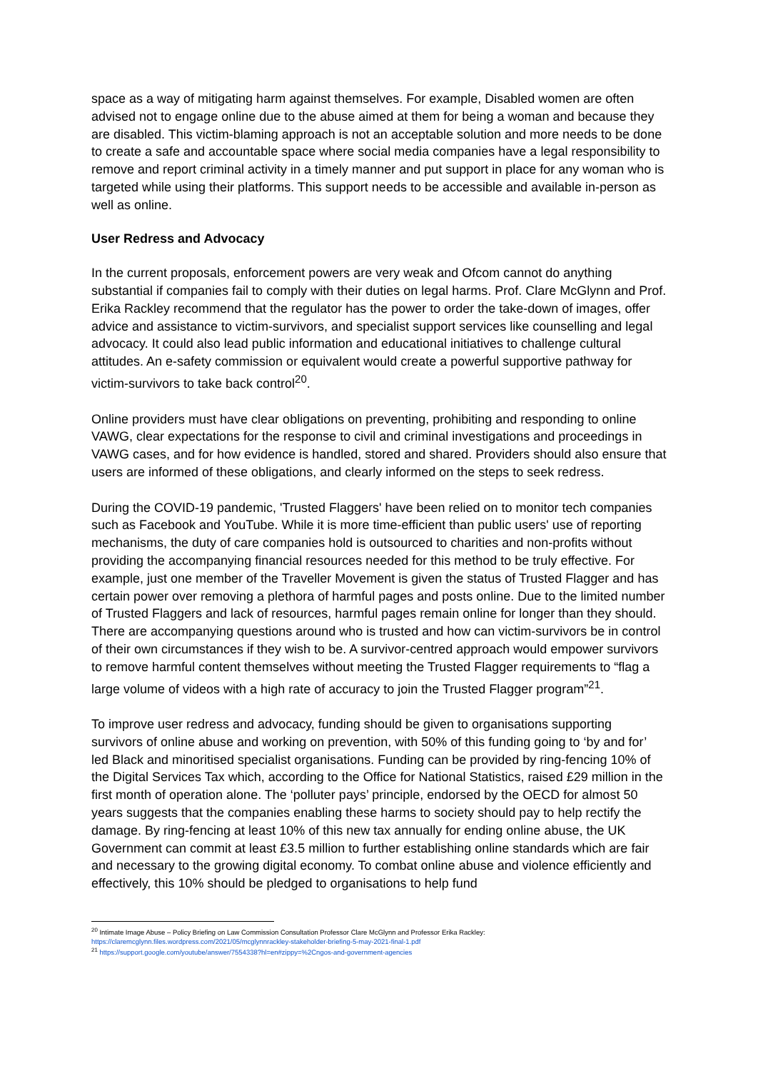space as a way of mitigating harm against themselves. For example, Disabled women are often advised not to engage online due to the abuse aimed at them for being a woman and because they are disabled. This victim-blaming approach is not an acceptable solution and more needs to be done to create a safe and accountable space where social media companies have a legal responsibility to remove and report criminal activity in a timely manner and put support in place for any woman who is targeted while using their platforms. This support needs to be accessible and available in-person as well as online.
User Redress and Advocacy
In the current proposals, enforcement powers are very weak and Ofcom cannot do anything substantial if companies fail to comply with their duties on legal harms. Prof. Clare McGlynn and Prof. Erika Rackley recommend that the regulator has the power to order the take-down of images, offer advice and assistance to victim-survivors, and specialist support services like counselling and legal advocacy. It could also lead public information and educational initiatives to challenge cultural attitudes. An e-safety commission or equivalent would create a powerful supportive pathway for victim-survivors to take back control<sup>20</sup>.
Online providers must have clear obligations on preventing, prohibiting and responding to online VAWG, clear expectations for the response to civil and criminal investigations and proceedings in VAWG cases, and for how evidence is handled, stored and shared. Providers should also ensure that users are informed of these obligations, and clearly informed on the steps to seek redress.
During the COVID-19 pandemic, 'Trusted Flaggers' have been relied on to monitor tech companies such as Facebook and YouTube. While it is more time-efficient than public users' use of reporting mechanisms, the duty of care companies hold is outsourced to charities and non-profits without providing the accompanying financial resources needed for this method to be truly effective. For example, just one member of the Traveller Movement is given the status of Trusted Flagger and has certain power over removing a plethora of harmful pages and posts online. Due to the limited number of Trusted Flaggers and lack of resources, harmful pages remain online for longer than they should. There are accompanying questions around who is trusted and how can victim-survivors be in control of their own circumstances if they wish to be. A survivor-centred approach would empower survivors to remove harmful content themselves without meeting the Trusted Flagger requirements to “flag a large volume of videos with a high rate of accuracy to join the Trusted Flagger program”<sup>21</sup>.
To improve user redress and advocacy, funding should be given to organisations supporting survivors of online abuse and working on prevention, with 50% of this funding going to ‘by and for’ led Black and minoritised specialist organisations. Funding can be provided by ring-fencing 10% of the Digital Services Tax which, according to the Office for National Statistics, raised £29 million in the first month of operation alone. The ‘polluter pays’ principle, endorsed by the OECD for almost 50 years suggests that the companies enabling these harms to society should pay to help rectify the damage. By ring-fencing at least 10% of this new tax annually for ending online abuse, the UK Government can commit at least £3.5 million to further establishing online standards which are fair and necessary to the growing digital economy. To combat online abuse and violence efficiently and effectively, this 10% should be pledged to organisations to help fund
<sup>20</sup> Intimate Image Abuse – Policy Briefing on Law Commission Consultation Professor Clare McGlynn and Professor Erika Rackley:
https://claremcglynn.files.wordpress.com/2021/05/mcglynnrackley-stakeholder-briefing-5-may-2021-final-1.pdf
<sup>21</sup> https://support.google.com/youtube/answer/7554338?hl=en#zippy=%2Cngos-and-government-agencies